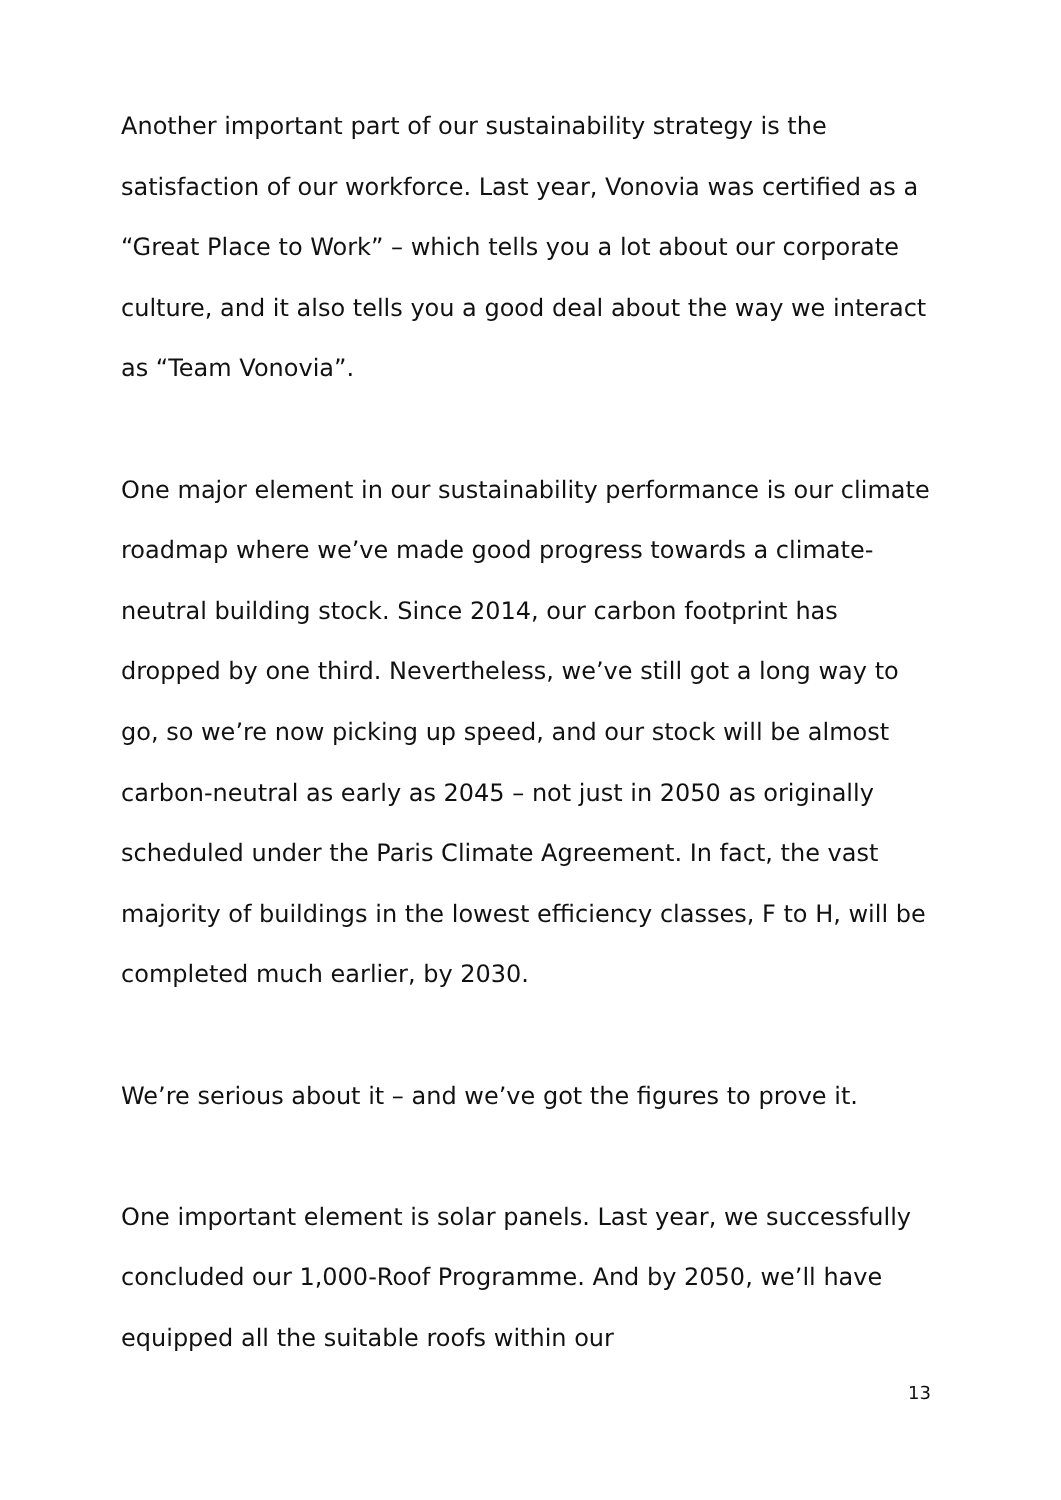Another important part of our sustainability strategy is the satisfaction of our workforce. Last year, Vonovia was certified as a “Great Place to Work” – which tells you a lot about our corporate culture, and it also tells you a good deal about the way we interact as “Team Vonovia”.
One major element in our sustainability performance is our climate roadmap where we’ve made good progress towards a climate-neutral building stock. Since 2014, our carbon footprint has dropped by one third. Nevertheless, we’ve still got a long way to go, so we’re now picking up speed, and our stock will be almost carbon-neutral as early as 2045 – not just in 2050 as originally scheduled under the Paris Climate Agreement. In fact, the vast majority of buildings in the lowest efficiency classes, F to H, will be completed much earlier, by 2030.
We’re serious about it – and we’ve got the figures to prove it.
One important element is solar panels. Last year, we successfully concluded our 1,000-Roof Programme. And by 2050, we’ll have equipped all the suitable roofs within our
13